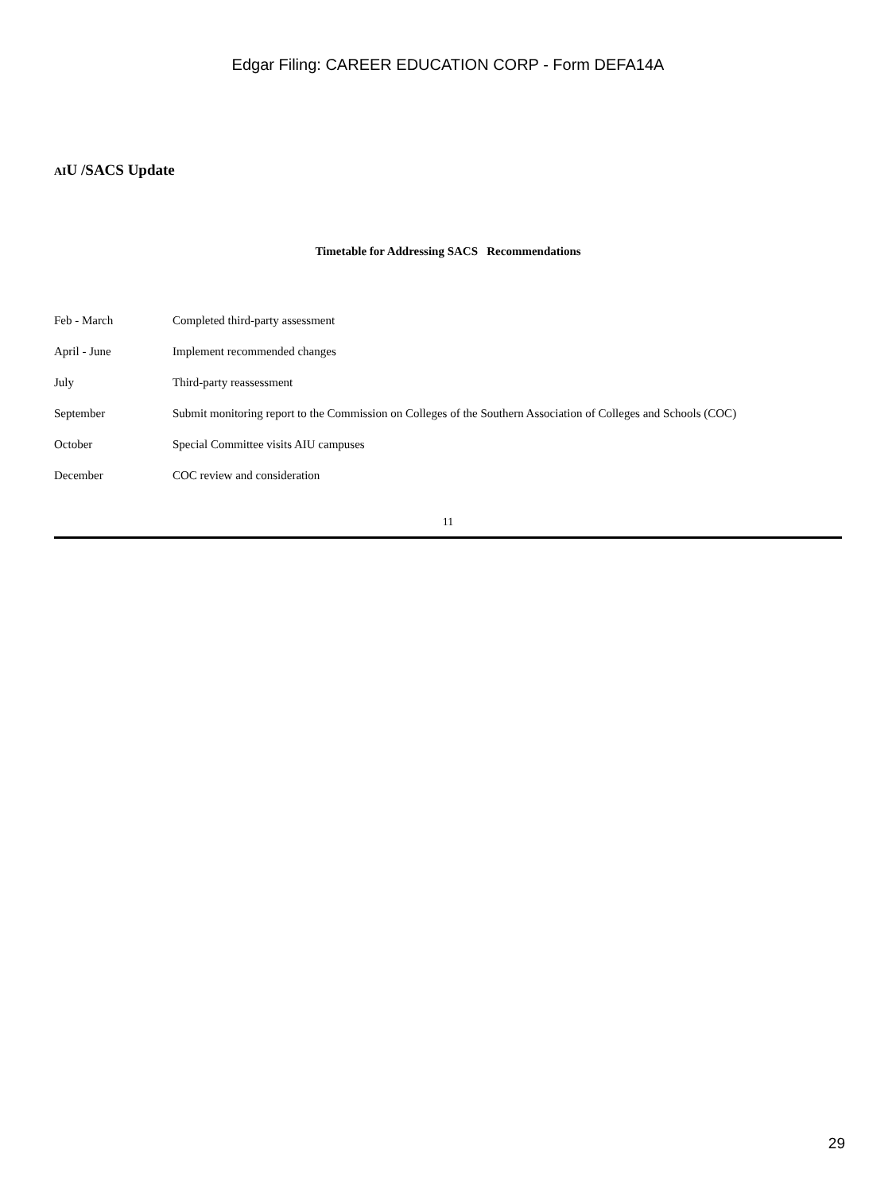Edgar Filing: CAREER EDUCATION CORP - Form DEFA14A
AIU /SACS Update
Timetable for Addressing SACS Recommendations
| Feb - March | Completed third-party assessment |
| April - June | Implement recommended changes |
| July | Third-party reassessment |
| September | Submit monitoring report to the Commission on Colleges of the Southern Association of Colleges and Schools (COC) |
| October | Special Committee visits AIU campuses |
| December | COC review and consideration |
11
29